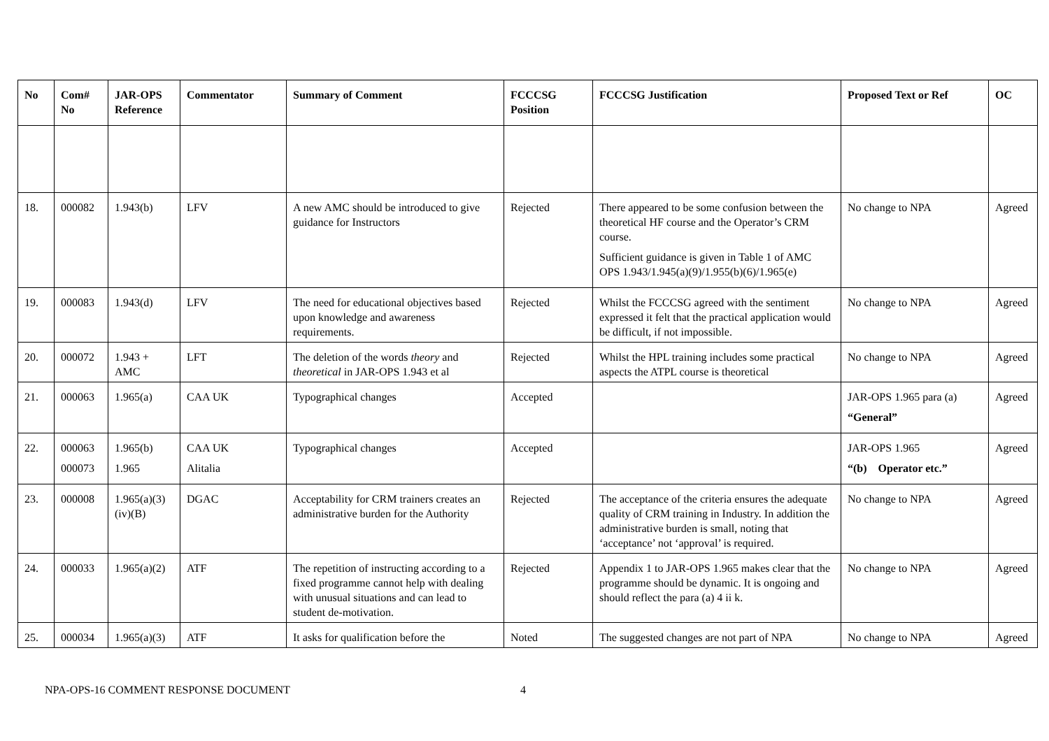| No | Com# No | JAR-OPS Reference | Commentator | Summary of Comment | FCCCSG Position | FCCCSG Justification | Proposed Text or Ref | OC |
| --- | --- | --- | --- | --- | --- | --- | --- | --- |
| 18. | 000082 | 1.943(b) | LFV | A new AMC should be introduced to give guidance for Instructors | Rejected | There appeared to be some confusion between the theoretical HF course and the Operator’s CRM course. Sufficient guidance is given in Table 1 of AMC OPS 1.943/1.945(a)(9)/1.955(b)(6)/1.965(e) | No change to NPA | Agreed |
| 19. | 000083 | 1.943(d) | LFV | The need for educational objectives based upon knowledge and awareness requirements. | Rejected | Whilst the FCCCSG agreed with the sentiment expressed it felt that the practical application would be difficult, if not impossible. | No change to NPA | Agreed |
| 20. | 000072 | 1.943 + AMC | LFT | The deletion of the words theory and theoretical in JAR-OPS 1.943 et al | Rejected | Whilst the HPL training includes some practical aspects the ATPL course is theoretical | No change to NPA | Agreed |
| 21. | 000063 | 1.965(a) | CAA UK | Typographical changes | Accepted | | JAR-OPS 1.965 para (a) “General” | Agreed |
| 22. | 000063 000073 | 1.965(b) 1.965 | CAA UK Alitalia | Typographical changes | Accepted | | JAR-OPS 1.965 “(b) Operator etc.” | Agreed |
| 23. | 000008 | 1.965(a)(3) (iv)(B) | DGAC | Acceptability for CRM trainers creates an administrative burden for the Authority | Rejected | The acceptance of the criteria ensures the adequate quality of CRM training in Industry. In addition the administrative burden is small, noting that ‘acceptance’ not ‘approval’ is required. | No change to NPA | Agreed |
| 24. | 000033 | 1.965(a)(2) | ATF | The repetition of instructing according to a fixed programme cannot help with dealing with unusual situations and can lead to student de-motivation. | Rejected | Appendix 1 to JAR-OPS 1.965 makes clear that the programme should be dynamic. It is ongoing and should reflect the para (a) 4 ii k. | No change to NPA | Agreed |
| 25. | 000034 | 1.965(a)(3) | ATF | It asks for qualification before the | Noted | The suggested changes are not part of NPA | No change to NPA | Agreed |
NPA-OPS-16 COMMENT RESPONSE DOCUMENT 4